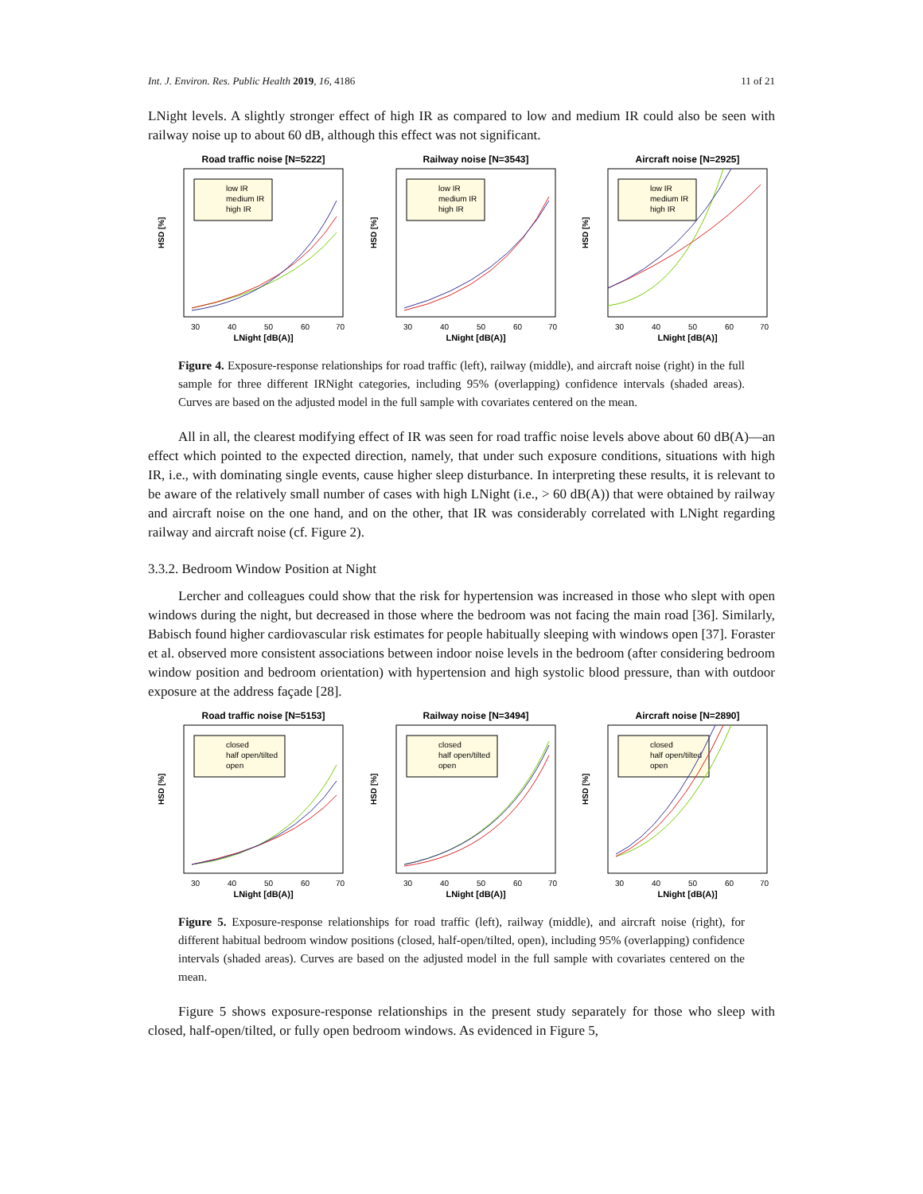Int. J. Environ. Res. Public Health 2019, 16, 4186 11 of 21
LNight levels. A slightly stronger effect of high IR as compared to low and medium IR could also be seen with railway noise up to about 60 dB, although this effect was not significant.
Road traffic noise [N=5222]
low IR
medium IR
high IR
HSD [%]
30
40
50
60
70
LNight [dB(A)]
Railway noise [N=3543]
low IR
medium IR
high IR
HSD [%]
30
40
50
60
70
LNight [dB(A)]
Aircraft noise [N=2925]
low IR
medium IR
high IR
HSD [%]
30
40
50
60
70
LNight [dB(A)]
Figure 4. Exposure-response relationships for road traffic (left), railway (middle), and aircraft noise (right) in the full sample for three different IRNight categories, including 95% (overlapping) confidence intervals (shaded areas). Curves are based on the adjusted model in the full sample with covariates centered on the mean.
All in all, the clearest modifying effect of IR was seen for road traffic noise levels above about 60 dB(A)—an effect which pointed to the expected direction, namely, that under such exposure conditions, situations with high IR, i.e., with dominating single events, cause higher sleep disturbance. In interpreting these results, it is relevant to be aware of the relatively small number of cases with high LNight (i.e., > 60 dB(A)) that were obtained by railway and aircraft noise on the one hand, and on the other, that IR was considerably correlated with LNight regarding railway and aircraft noise (cf. Figure 2).
3.3.2. Bedroom Window Position at Night
Lercher and colleagues could show that the risk for hypertension was increased in those who slept with open windows during the night, but decreased in those where the bedroom was not facing the main road [36]. Similarly, Babisch found higher cardiovascular risk estimates for people habitually sleeping with windows open [37]. Foraster et al. observed more consistent associations between indoor noise levels in the bedroom (after considering bedroom window position and bedroom orientation) with hypertension and high systolic blood pressure, than with outdoor exposure at the address façade [28].
Road traffic noise [N=5153]
closed
half open/tilted
open
HSD [%]
30
40
50
60
70
LNight [dB(A)]
Railway noise [N=3494]
closed
half open/tilted
open
HSD [%]
30
40
50
60
70
LNight [dB(A)]
Aircraft noise [N=2890]
closed
half open/tilted
open
HSD [%]
30
40
50
60
70
LNight [dB(A)]
Figure 5. Exposure-response relationships for road traffic (left), railway (middle), and aircraft noise (right), for different habitual bedroom window positions (closed, half-open/tilted, open), including 95% (overlapping) confidence intervals (shaded areas). Curves are based on the adjusted model in the full sample with covariates centered on the mean.
Figure 5 shows exposure-response relationships in the present study separately for those who sleep with closed, half-open/tilted, or fully open bedroom windows. As evidenced in Figure 5,